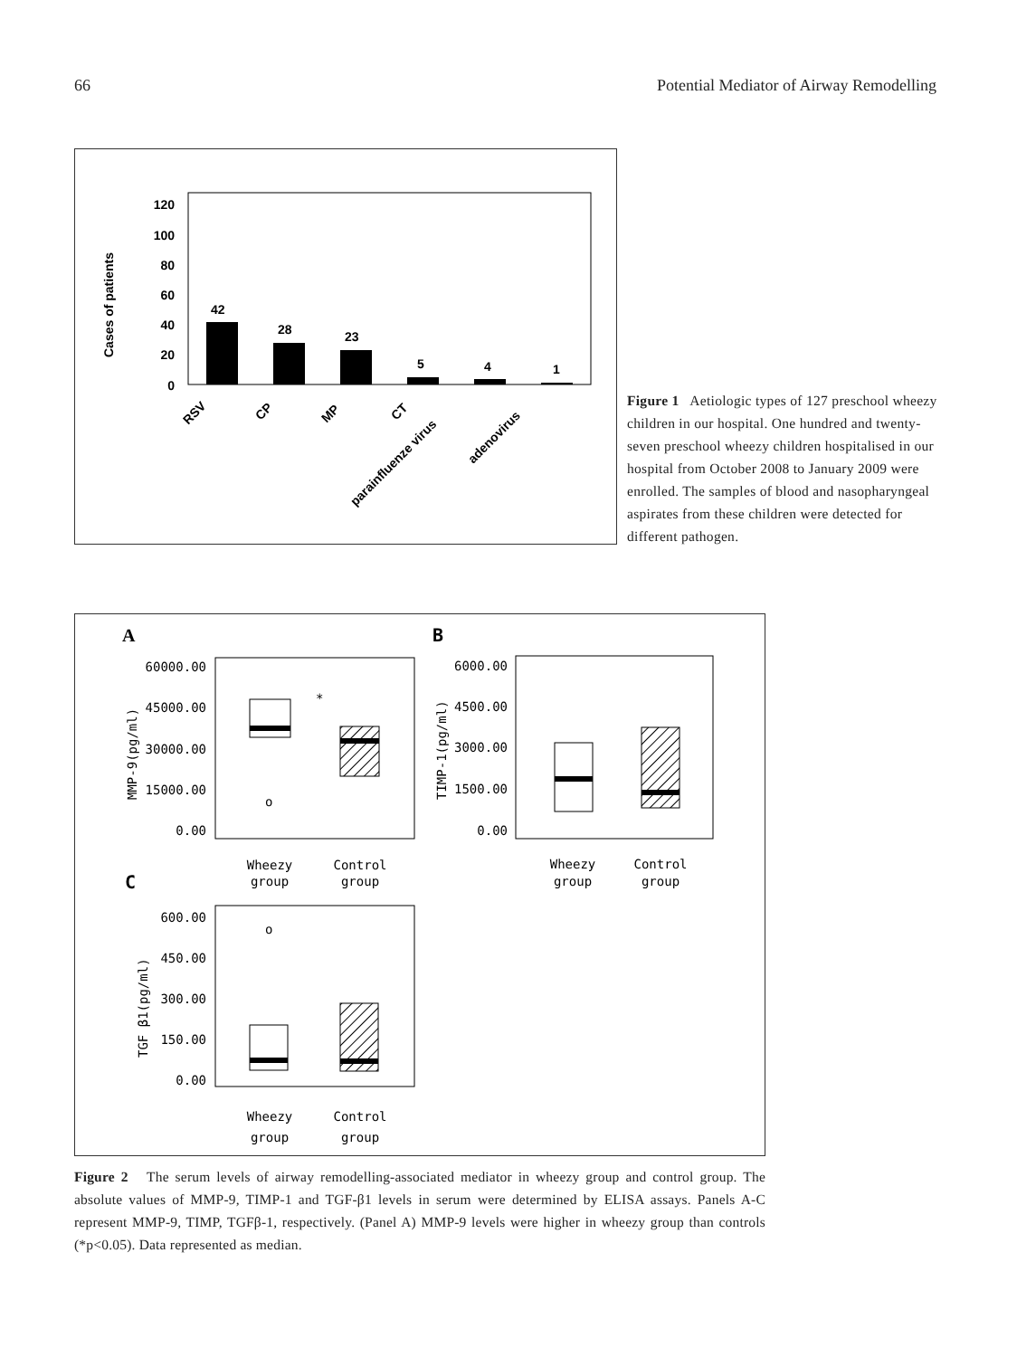66 Potential Mediator of Airway Remodelling
120
100
80
60
40
20
0
Cases of patients
42
28
23
5
4
1
RSV
CP
MP
CT
parainfluenze virus
adenovirus
Figure 1 Aetiologic types of 127 preschool wheezy children in our hospital. One hundred and twenty-seven preschool wheezy children hospitalised in our hospital from October 2008 to January 2009 were enrolled. The samples of blood and nasopharyngeal aspirates from these children were detected for different pathogen.
A
B
C
60000.00
45000.00
30000.00
15000.00
0.00
MMP-9(pg/ml)
*
o
Wheezy
group
Control
group
6000.00
4500.00
3000.00
1500.00
0.00
TIMP-1(pg/ml)
Wheezy
group
Control
group
600.00
450.00
300.00
150.00
0.00
TGF β1(pg/ml)
o
Wheezy
group
Control
group
Figure 2 The serum levels of airway remodelling-associated mediator in wheezy group and control group. The absolute values of MMP-9, TIMP-1 and TGF-β1 levels in serum were determined by ELISA assays. Panels A-C represent MMP-9, TIMP, TGFβ-1, respectively. (Panel A) MMP-9 levels were higher in wheezy group than controls (*p<0.05). Data represented as median.